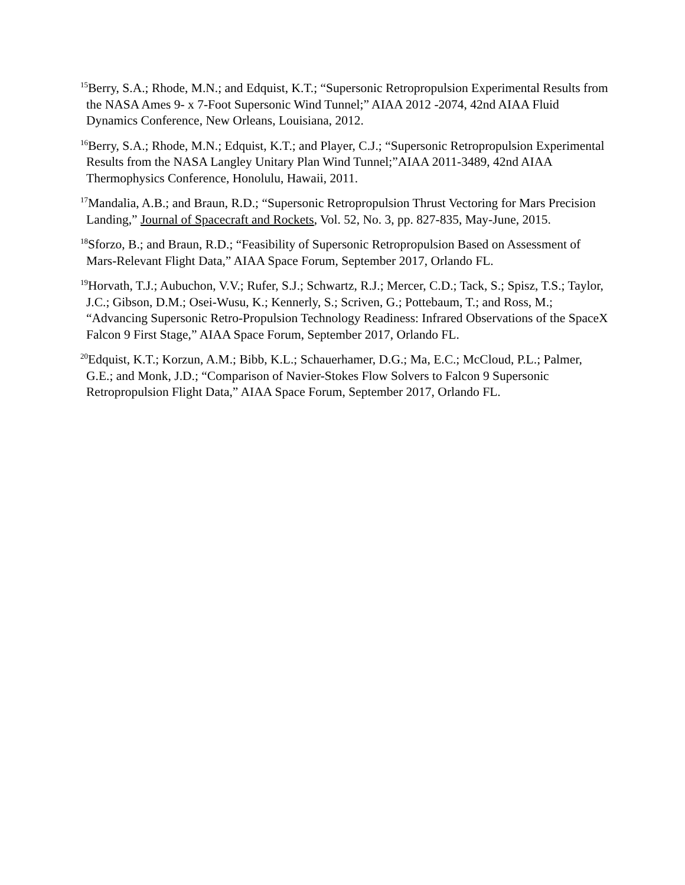<sup>15</sup> Berry, S.A.; Rhode, M.N.; and Edquist, K.T.; “Supersonic Retropropulsion Experimental Results from the NASA Ames 9- x 7-Foot Supersonic Wind Tunnel;” AIAA 2012 -2074, 42nd AIAA Fluid Dynamics Conference, New Orleans, Louisiana, 2012.
<sup>16</sup> Berry, S.A.; Rhode, M.N.; Edquist, K.T.; and Player, C.J.; “Supersonic Retropropulsion Experimental Results from the NASA Langley Unitary Plan Wind Tunnel;”AIAA 2011-3489, 42nd AIAA Thermophysics Conference, Honolulu, Hawaii, 2011.
<sup>17</sup> Mandalia, A.B.; and Braun, R.D.; “Supersonic Retropropulsion Thrust Vectoring for Mars Precision Landing,” Journal of Spacecraft and Rockets, Vol. 52, No. 3, pp. 827-835, May-June, 2015.
<sup>18</sup> Sforzo, B.; and Braun, R.D.; “Feasibility of Supersonic Retropropulsion Based on Assessment of Mars-Relevant Flight Data,” AIAA Space Forum, September 2017, Orlando FL.
<sup>19</sup> Horvath, T.J.; Aubuchon, V.V.; Rufer, S.J.; Schwartz, R.J.; Mercer, C.D.; Tack, S.; Spisz, T.S.; Taylor, J.C.; Gibson, D.M.; Osei-Wusu, K.; Kennerly, S.; Scriven, G.; Pottebaum, T.; and Ross, M.; “Advancing Supersonic Retro-Propulsion Technology Readiness: Infrared Observations of the SpaceX Falcon 9 First Stage,” AIAA Space Forum, September 2017, Orlando FL.
<sup>20</sup> Edquist, K.T.; Korzun, A.M.; Bibb, K.L.; Schauerhamer, D.G.; Ma, E.C.; McCloud, P.L.; Palmer, G.E.; and Monk, J.D.; “Comparison of Navier-Stokes Flow Solvers to Falcon 9 Supersonic Retropropulsion Flight Data,” AIAA Space Forum, September 2017, Orlando FL.